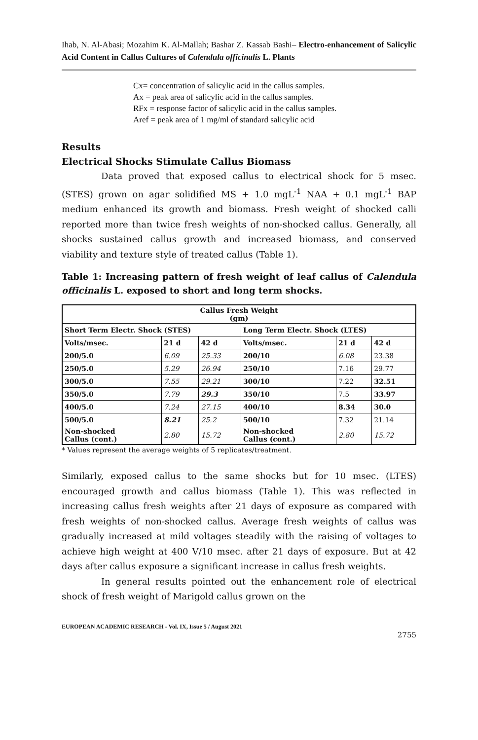Ihab, N. Al-Abasi; Mozahim K. Al-Mallah; Bashar Z. Kassab Bashi– Electro-enhancement of Salicylic Acid Content in Callus Cultures of Calendula officinalis L. Plants
Cx= concentration of salicylic acid in the callus samples.
Ax = peak area of salicylic acid in the callus samples.
RFx = response factor of salicylic acid in the callus samples.
Aref = peak area of 1 mg/ml of standard salicylic acid
Results
Electrical Shocks Stimulate Callus Biomass
Data proved that exposed callus to electrical shock for 5 msec. (STES) grown on agar solidified MS + 1.0 mgL<sup>-1</sup> NAA + 0.1 mgL<sup>-1</sup> BAP medium enhanced its growth and biomass. Fresh weight of shocked calli reported more than twice fresh weights of non-shocked callus. Generally, all shocks sustained callus growth and increased biomass, and conserved viability and texture style of treated callus (Table 1).
Table 1: Increasing pattern of fresh weight of leaf callus of Calendula officinalis L. exposed to short and long term shocks.
| Callus Fresh Weight (gm) | | | | | |
| --- | --- | --- | --- | --- | --- |
| Short Term Electr. Shock (STES) | | | Long Term Electr. Shock (LTES) | | |
| Volts/msec. | 21 d | 42 d | Volts/msec. | 21 d | 42 d |
| 200/5.0 | 6.09 | 25.33 | 200/10 | 6.08 | 23.38 |
| 250/5.0 | 5.29 | 26.94 | 250/10 | 7.16 | 29.77 |
| 300/5.0 | 7.55 | 29.21 | 300/10 | 7.22 | 32.51 |
| 350/5.0 | 7.79 | 29.3 | 350/10 | 7.5 | 33.97 |
| 400/5.0 | 7.24 | 27.15 | 400/10 | 8.34 | 30.0 |
| 500/5.0 | 8.21 | 25.2 | 500/10 | 7.32 | 21.14 |
| Non-shocked Callus (cont.) | 2.80 | 15.72 | Non-shocked Callus (cont.) | 2.80 | 15.72 |
* Values represent the average weights of 5 replicates/treatment.
Similarly, exposed callus to the same shocks but for 10 msec. (LTES) encouraged growth and callus biomass (Table 1). This was reflected in increasing callus fresh weights after 21 days of exposure as compared with fresh weights of non-shocked callus. Average fresh weights of callus was gradually increased at mild voltages steadily with the raising of voltages to achieve high weight at 400 V/10 msec. after 21 days of exposure. But at 42 days after callus exposure a significant increase in callus fresh weights.
In general results pointed out the enhancement role of electrical shock of fresh weight of Marigold callus grown on the
EUROPEAN ACADEMIC RESEARCH - Vol. IX, Issue 5 / August 2021
2755